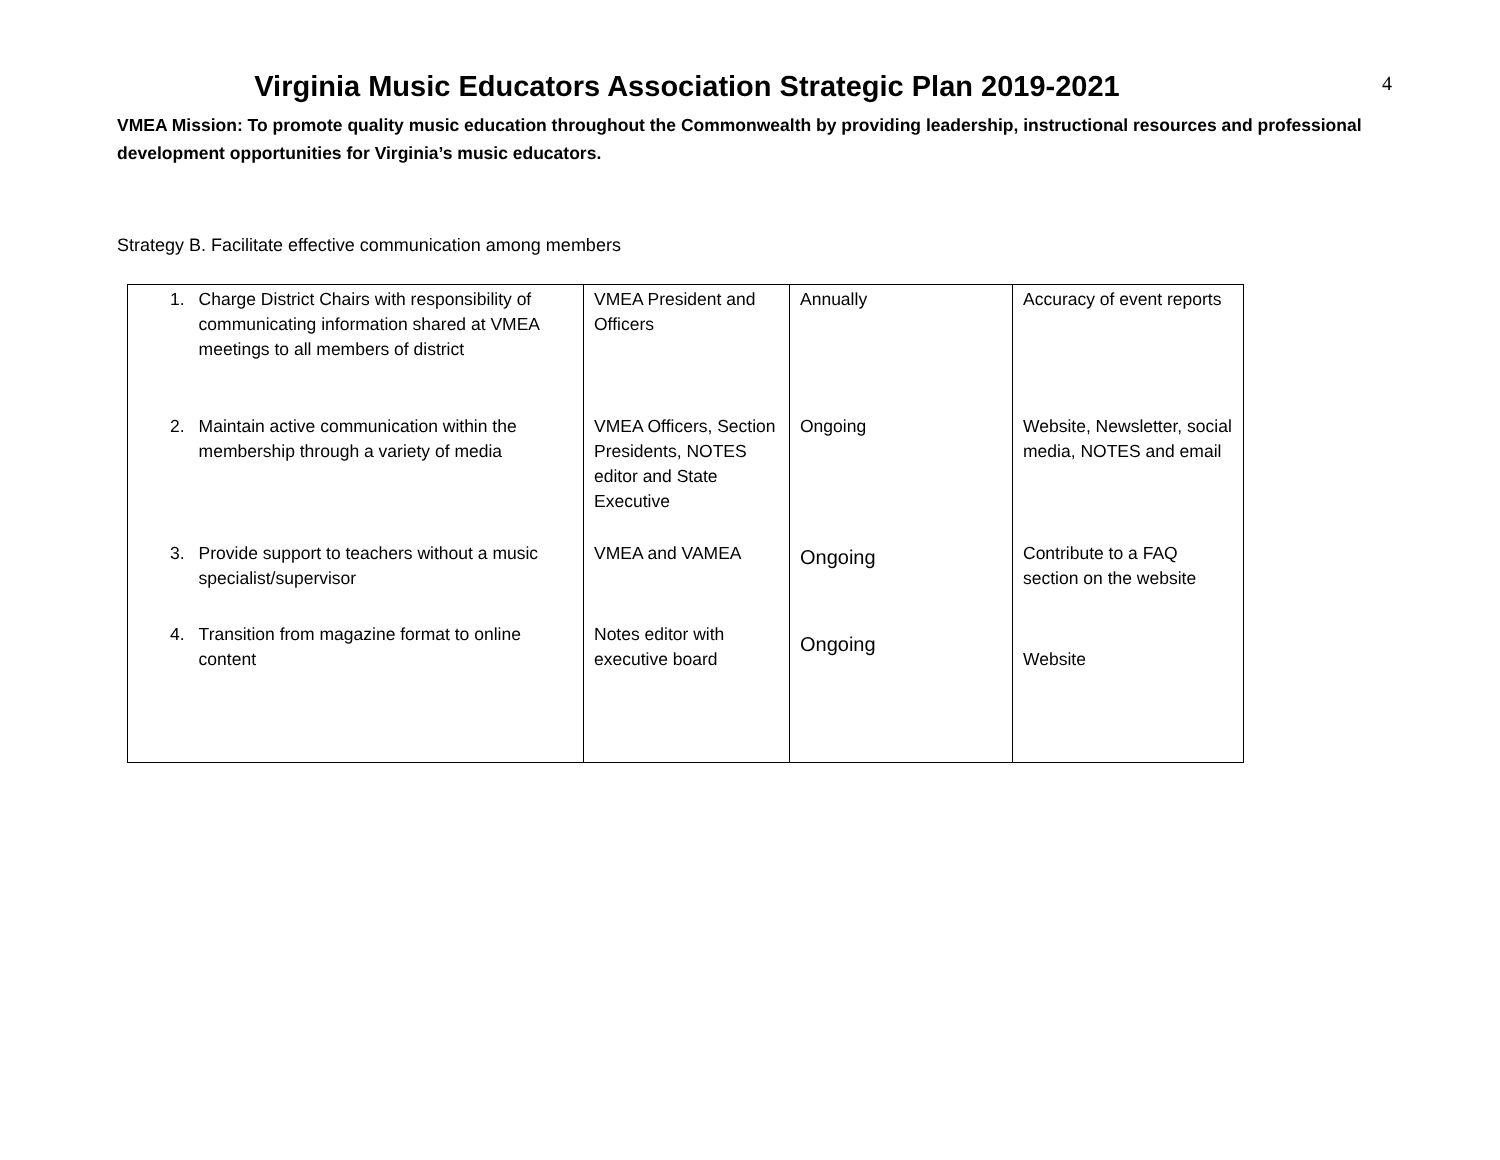4
Virginia Music Educators Association Strategic Plan 2019-2021
VMEA Mission: To promote quality music education throughout the Commonwealth by providing leadership, instructional resources and professional development opportunities for Virginia’s music educators.
Strategy B. Facilitate effective communication among members
| 1. Charge District Chairs with responsibility of communicating information shared at VMEA meetings to all members of district | VMEA President and Officers | Annually | Accuracy of event reports |
| 2. Maintain active communication within the membership through a variety of media | VMEA Officers, Section Presidents, NOTES editor and State Executive | Ongoing | Website, Newsletter, social media, NOTES and email |
| 3. Provide support to teachers without a music specialist/supervisor | VMEA and VAMEA | Ongoing | Contribute to a FAQ section on the website |
| 4. Transition from magazine format to online content | Notes editor with executive board | Ongoing | Website |